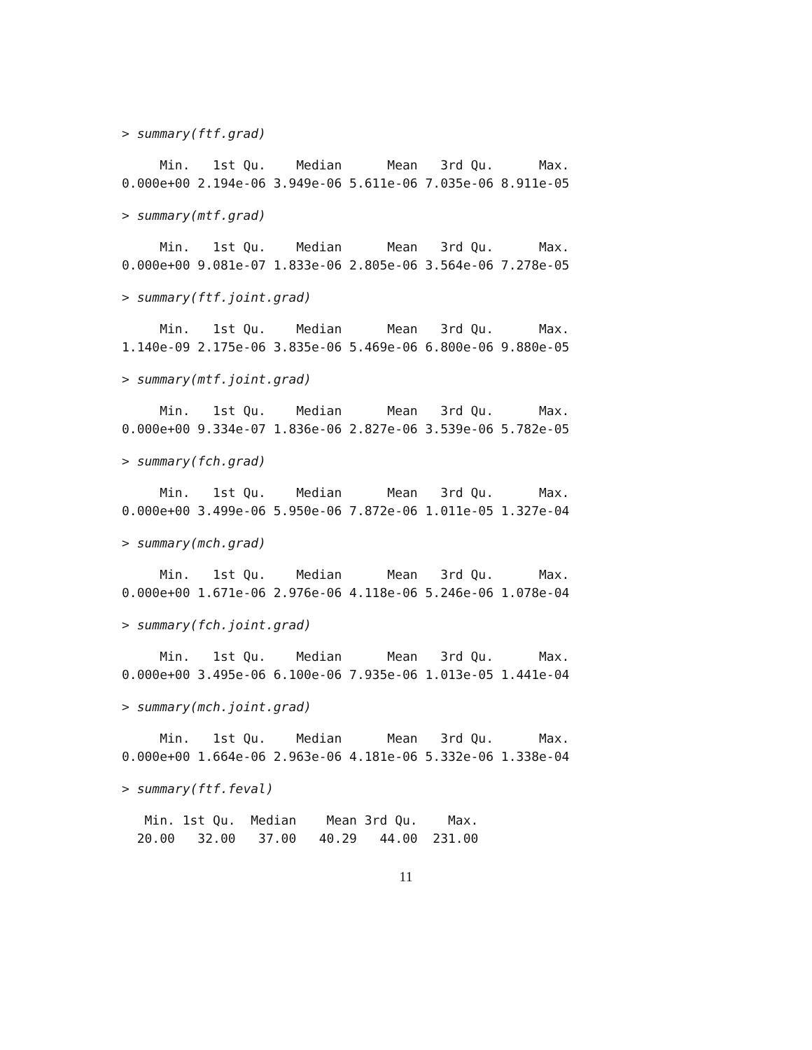> summary(ftf.grad)
     Min.   1st Qu.    Median      Mean   3rd Qu.      Max.
0.000e+00 2.194e-06 3.949e-06 5.611e-06 7.035e-06 8.911e-05
> summary(mtf.grad)
     Min.   1st Qu.    Median      Mean   3rd Qu.      Max.
0.000e+00 9.081e-07 1.833e-06 2.805e-06 3.564e-06 7.278e-05
> summary(ftf.joint.grad)
     Min.   1st Qu.    Median      Mean   3rd Qu.      Max.
1.140e-09 2.175e-06 3.835e-06 5.469e-06 6.800e-06 9.880e-05
> summary(mtf.joint.grad)
     Min.   1st Qu.    Median      Mean   3rd Qu.      Max.
0.000e+00 9.334e-07 1.836e-06 2.827e-06 3.539e-06 5.782e-05
> summary(fch.grad)
     Min.   1st Qu.    Median      Mean   3rd Qu.      Max.
0.000e+00 3.499e-06 5.950e-06 7.872e-06 1.011e-05 1.327e-04
> summary(mch.grad)
     Min.   1st Qu.    Median      Mean   3rd Qu.      Max.
0.000e+00 1.671e-06 2.976e-06 4.118e-06 5.246e-06 1.078e-04
> summary(fch.joint.grad)
     Min.   1st Qu.    Median      Mean   3rd Qu.      Max.
0.000e+00 3.495e-06 6.100e-06 7.935e-06 1.013e-05 1.441e-04
> summary(mch.joint.grad)
     Min.   1st Qu.    Median      Mean   3rd Qu.      Max.
0.000e+00 1.664e-06 2.963e-06 4.181e-06 5.332e-06 1.338e-04
> summary(ftf.feval)
   Min. 1st Qu.  Median    Mean 3rd Qu.    Max.
  20.00   32.00   37.00   40.29   44.00  231.00
11